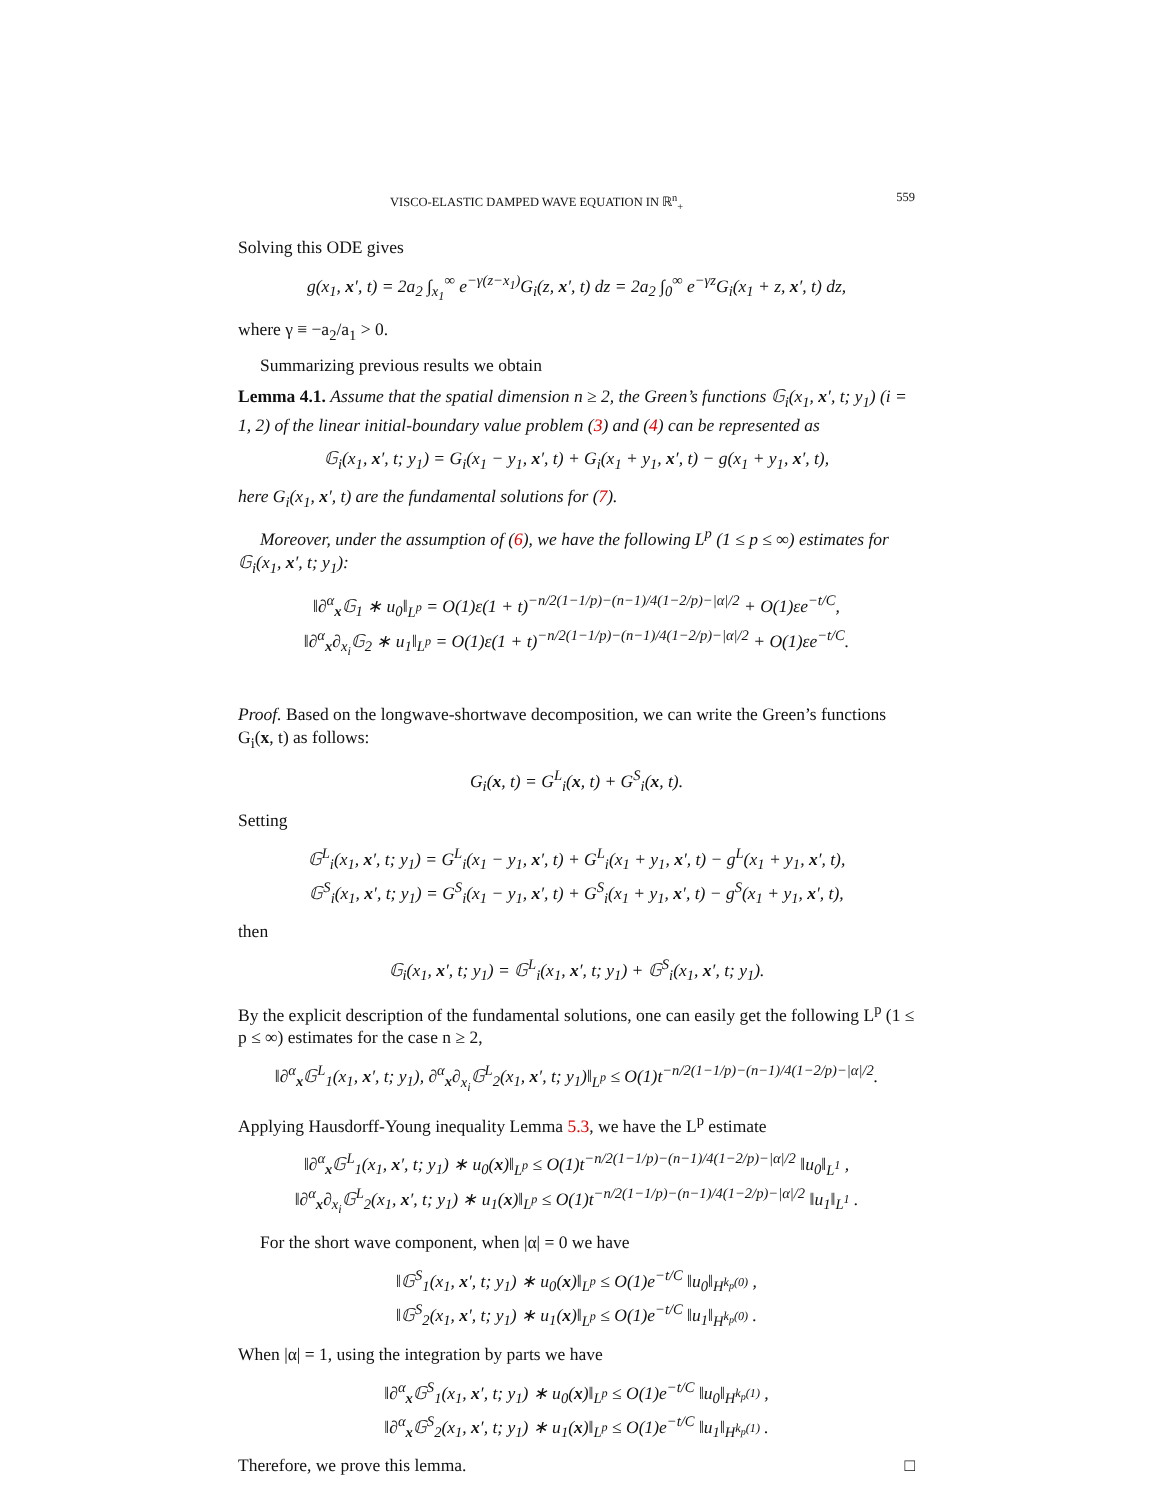VISCO-ELASTIC DAMPED WAVE EQUATION IN ℝ<sup>n</sup><sub>+</sub> 559
Solving this ODE gives
g(x<sub>1</sub>, x′, t) = 2a<sub>2</sub> ∫<sub>x<sub>1</sub></sub><sup>∞</sup> e<sup>−γ(z−x<sub>1</sub>)</sup>G<sub>i</sub>(z, x′, t) dz = 2a<sub>2</sub> ∫<sub>0</sub><sup>∞</sup> e<sup>−γz</sup>G<sub>i</sub>(x<sub>1</sub> + z, x′, t) dz,
where γ ≡ −a<sub>2</sub>/a<sub>1</sub> > 0.
Summarizing previous results we obtain
Lemma 4.1. Assume that the spatial dimension n ≥ 2, the Green’s functions 𝔾<sub>i</sub>(x<sub>1</sub>, x′, t; y<sub>1</sub>) (i = 1, 2) of the linear initial-boundary value problem (3) and (4) can be represented as
𝔾<sub>i</sub>(x<sub>1</sub>, x′, t; y<sub>1</sub>) = G<sub>i</sub>(x<sub>1</sub> − y<sub>1</sub>, x′, t) + G<sub>i</sub>(x<sub>1</sub> + y<sub>1</sub>, x′, t) − g(x<sub>1</sub> + y<sub>1</sub>, x′, t),
here G<sub>i</sub>(x<sub>1</sub>, x′, t) are the fundamental solutions for (7).
Moreover, under the assumption of (6), we have the following L<sup>p</sup> (1 ≤ p ≤ ∞) estimates for 𝔾<sub>i</sub>(x<sub>1</sub>, x′, t; y<sub>1</sub>):
‖∂<sup>α</sup><sub>x</sub>𝔾<sub>1</sub> ∗ u<sub>0</sub>‖<sub>L<sup>p</sup></sub> = O(1)ε(1 + t)<sup>−n/2(1−1/p)−(n−1)/4(1−2/p)−|α|/2</sup> + O(1)εe<sup>−t/C</sup>,
‖∂<sup>α</sup><sub>x</sub>∂<sub>x<sub>i</sub></sub>𝔾<sub>2</sub> ∗ u<sub>1</sub>‖<sub>L<sup>p</sup></sub> = O(1)ε(1 + t)<sup>−n/2(1−1/p)−(n−1)/4(1−2/p)−|α|/2</sup> + O(1)εe<sup>−t/C</sup>.
Proof. Based on the longwave-shortwave decomposition, we can write the Green’s functions G<sub>i</sub>(x, t) as follows:
G<sub>i</sub>(x, t) = G<sup>L</sup><sub>i</sub>(x, t) + G<sup>S</sup><sub>i</sub>(x, t).
Setting
𝔾<sup>L</sup><sub>i</sub>(x<sub>1</sub>, x′, t; y<sub>1</sub>) = G<sup>L</sup><sub>i</sub>(x<sub>1</sub> − y<sub>1</sub>, x′, t) + G<sup>L</sup><sub>i</sub>(x<sub>1</sub> + y<sub>1</sub>, x′, t) − g<sup>L</sup>(x<sub>1</sub> + y<sub>1</sub>, x′, t),
𝔾<sup>S</sup><sub>i</sub>(x<sub>1</sub>, x′, t; y<sub>1</sub>) = G<sup>S</sup><sub>i</sub>(x<sub>1</sub> − y<sub>1</sub>, x′, t) + G<sup>S</sup><sub>i</sub>(x<sub>1</sub> + y<sub>1</sub>, x′, t) − g<sup>S</sup>(x<sub>1</sub> + y<sub>1</sub>, x′, t),
then
𝔾<sub>i</sub>(x<sub>1</sub>, x′, t; y<sub>1</sub>) = 𝔾<sup>L</sup><sub>i</sub>(x<sub>1</sub>, x′, t; y<sub>1</sub>) + 𝔾<sup>S</sup><sub>i</sub>(x<sub>1</sub>, x′, t; y<sub>1</sub>).
By the explicit description of the fundamental solutions, one can easily get the following L<sup>p</sup> (1 ≤ p ≤ ∞) estimates for the case n ≥ 2,
‖∂<sup>α</sup><sub>x</sub>𝔾<sup>L</sup><sub>1</sub>(x<sub>1</sub>, x′, t; y<sub>1</sub>), ∂<sup>α</sup><sub>x</sub>∂<sub>x<sub>i</sub></sub>𝔾<sup>L</sup><sub>2</sub>(x<sub>1</sub>, x′, t; y<sub>1</sub>)‖<sub>L<sup>p</sup></sub> ≤ O(1)t<sup>−n/2(1−1/p)−(n−1)/4(1−2/p)−|α|/2</sup>.
Applying Hausdorff-Young inequality Lemma 5.3, we have the L<sup>p</sup> estimate
‖∂<sup>α</sup><sub>x</sub>𝔾<sup>L</sup><sub>1</sub>(x<sub>1</sub>, x′, t; y<sub>1</sub>) ∗ u<sub>0</sub>(x)‖<sub>L<sup>p</sup></sub> ≤ O(1)t<sup>−n/2(1−1/p)−(n−1)/4(1−2/p)−|α|/2</sup> ‖u<sub>0</sub>‖<sub>L<sup>1</sup></sub> ,
‖∂<sup>α</sup><sub>x</sub>∂<sub>x<sub>i</sub></sub>𝔾<sup>L</sup><sub>2</sub>(x<sub>1</sub>, x′, t; y<sub>1</sub>) ∗ u<sub>1</sub>(x)‖<sub>L<sup>p</sup></sub> ≤ O(1)t<sup>−n/2(1−1/p)−(n−1)/4(1−2/p)−|α|/2</sup> ‖u<sub>1</sub>‖<sub>L<sup>1</sup></sub> .
For the short wave component, when |α| = 0 we have
‖𝔾<sup>S</sup><sub>1</sub>(x<sub>1</sub>, x′, t; y<sub>1</sub>) ∗ u<sub>0</sub>(x)‖<sub>L<sup>p</sup></sub> ≤ O(1)e<sup>−t/C</sup> ‖u<sub>0</sub>‖<sub>H<sup>k<sub>p</sub>(0)</sup></sub> ,
‖𝔾<sup>S</sup><sub>2</sub>(x<sub>1</sub>, x′, t; y<sub>1</sub>) ∗ u<sub>1</sub>(x)‖<sub>L<sup>p</sup></sub> ≤ O(1)e<sup>−t/C</sup> ‖u<sub>1</sub>‖<sub>H<sup>k<sub>p</sub>(0)</sup></sub> .
When |α| = 1, using the integration by parts we have
‖∂<sup>α</sup><sub>x</sub>𝔾<sup>S</sup><sub>1</sub>(x<sub>1</sub>, x′, t; y<sub>1</sub>) ∗ u<sub>0</sub>(x)‖<sub>L<sup>p</sup></sub> ≤ O(1)e<sup>−t/C</sup> ‖u<sub>0</sub>‖<sub>H<sup>k<sub>p</sub>(1)</sup></sub> ,
‖∂<sup>α</sup><sub>x</sub>𝔾<sup>S</sup><sub>2</sub>(x<sub>1</sub>, x′, t; y<sub>1</sub>) ∗ u<sub>1</sub>(x)‖<sub>L<sup>p</sup></sub> ≤ O(1)e<sup>−t/C</sup> ‖u<sub>1</sub>‖<sub>H<sup>k<sub>p</sub>(1)</sup></sub> .
Therefore, we prove this lemma. □